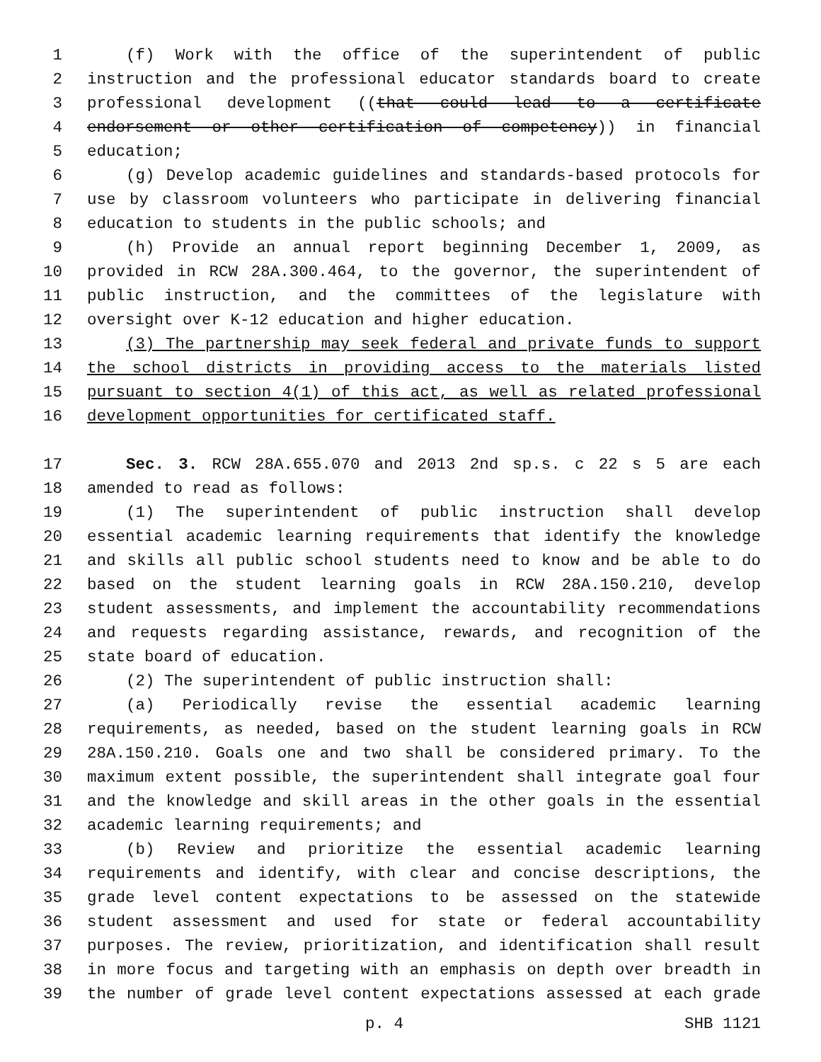1 (f) Work with the office of the superintendent of public
2 instruction and the professional educator standards board to create
3 professional development ((that could lead to a certificate
4 endorsement or other certification of competency)) in financial
5 education;
6 (g) Develop academic guidelines and standards-based protocols for
7 use by classroom volunteers who participate in delivering financial
8 education to students in the public schools; and
9 (h) Provide an annual report beginning December 1, 2009, as
10 provided in RCW 28A.300.464, to the governor, the superintendent of
11 public instruction, and the committees of the legislature with
12 oversight over K-12 education and higher education.
13 (3) The partnership may seek federal and private funds to support
14 the school districts in providing access to the materials listed
15 pursuant to section 4(1) of this act, as well as related professional
16 development opportunities for certificated staff.
17 Sec. 3. RCW 28A.655.070 and 2013 2nd sp.s. c 22 s 5 are each
18 amended to read as follows:
19 (1) The superintendent of public instruction shall develop
20 essential academic learning requirements that identify the knowledge
21 and skills all public school students need to know and be able to do
22 based on the student learning goals in RCW 28A.150.210, develop
23 student assessments, and implement the accountability recommendations
24 and requests regarding assistance, rewards, and recognition of the
25 state board of education.
26 (2) The superintendent of public instruction shall:
27 (a) Periodically revise the essential academic learning
28 requirements, as needed, based on the student learning goals in RCW
29 28A.150.210. Goals one and two shall be considered primary. To the
30 maximum extent possible, the superintendent shall integrate goal four
31 and the knowledge and skill areas in the other goals in the essential
32 academic learning requirements; and
33 (b) Review and prioritize the essential academic learning
34 requirements and identify, with clear and concise descriptions, the
35 grade level content expectations to be assessed on the statewide
36 student assessment and used for state or federal accountability
37 purposes. The review, prioritization, and identification shall result
38 in more focus and targeting with an emphasis on depth over breadth in
39 the number of grade level content expectations assessed at each grade
p. 4 SHB 1121